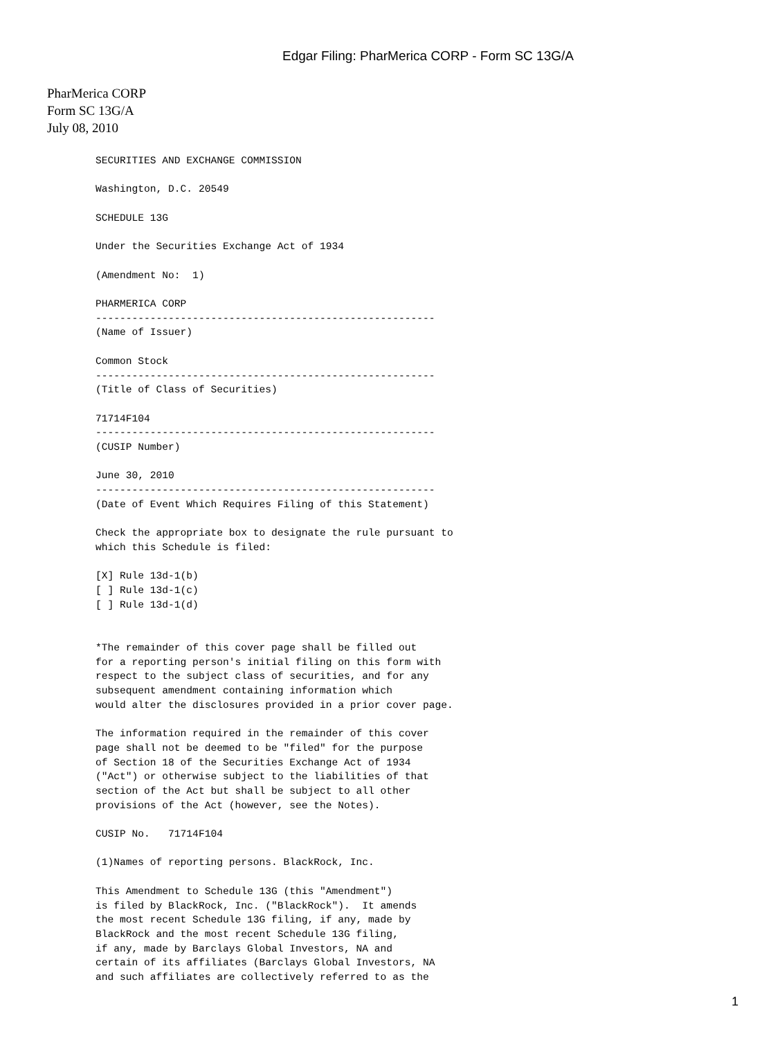Edgar Filing: PharMerica CORP - Form SC 13G/A
PharMerica CORP
Form SC 13G/A
July 08, 2010
SECURITIES AND EXCHANGE COMMISSION

Washington, D.C. 20549

SCHEDULE 13G

Under the Securities Exchange Act of 1934

(Amendment No:  1)

PHARMERICA CORP
--------------------------------------------------------
(Name of Issuer)

Common Stock
--------------------------------------------------------
(Title of Class of Securities)

71714F104
--------------------------------------------------------
(CUSIP Number)

June 30, 2010
--------------------------------------------------------
(Date of Event Which Requires Filing of this Statement)

Check the appropriate box to designate the rule pursuant to
which this Schedule is filed:

[X] Rule 13d-1(b)
[ ] Rule 13d-1(c)
[ ] Rule 13d-1(d)


*The remainder of this cover page shall be filled out
for a reporting person's initial filing on this form with
respect to the subject class of securities, and for any
subsequent amendment containing information which
would alter the disclosures provided in a prior cover page.

The information required in the remainder of this cover
page shall not be deemed to be "filed" for the purpose
of Section 18 of the Securities Exchange Act of 1934
("Act") or otherwise subject to the liabilities of that
section of the Act but shall be subject to all other
provisions of the Act (however, see the Notes).

CUSIP No.   71714F104

(1)Names of reporting persons. BlackRock, Inc.

This Amendment to Schedule 13G (this "Amendment")
is filed by BlackRock, Inc. ("BlackRock").  It amends
the most recent Schedule 13G filing, if any, made by
BlackRock and the most recent Schedule 13G filing,
if any, made by Barclays Global Investors, NA and
certain of its affiliates (Barclays Global Investors, NA
and such affiliates are collectively referred to as the
1